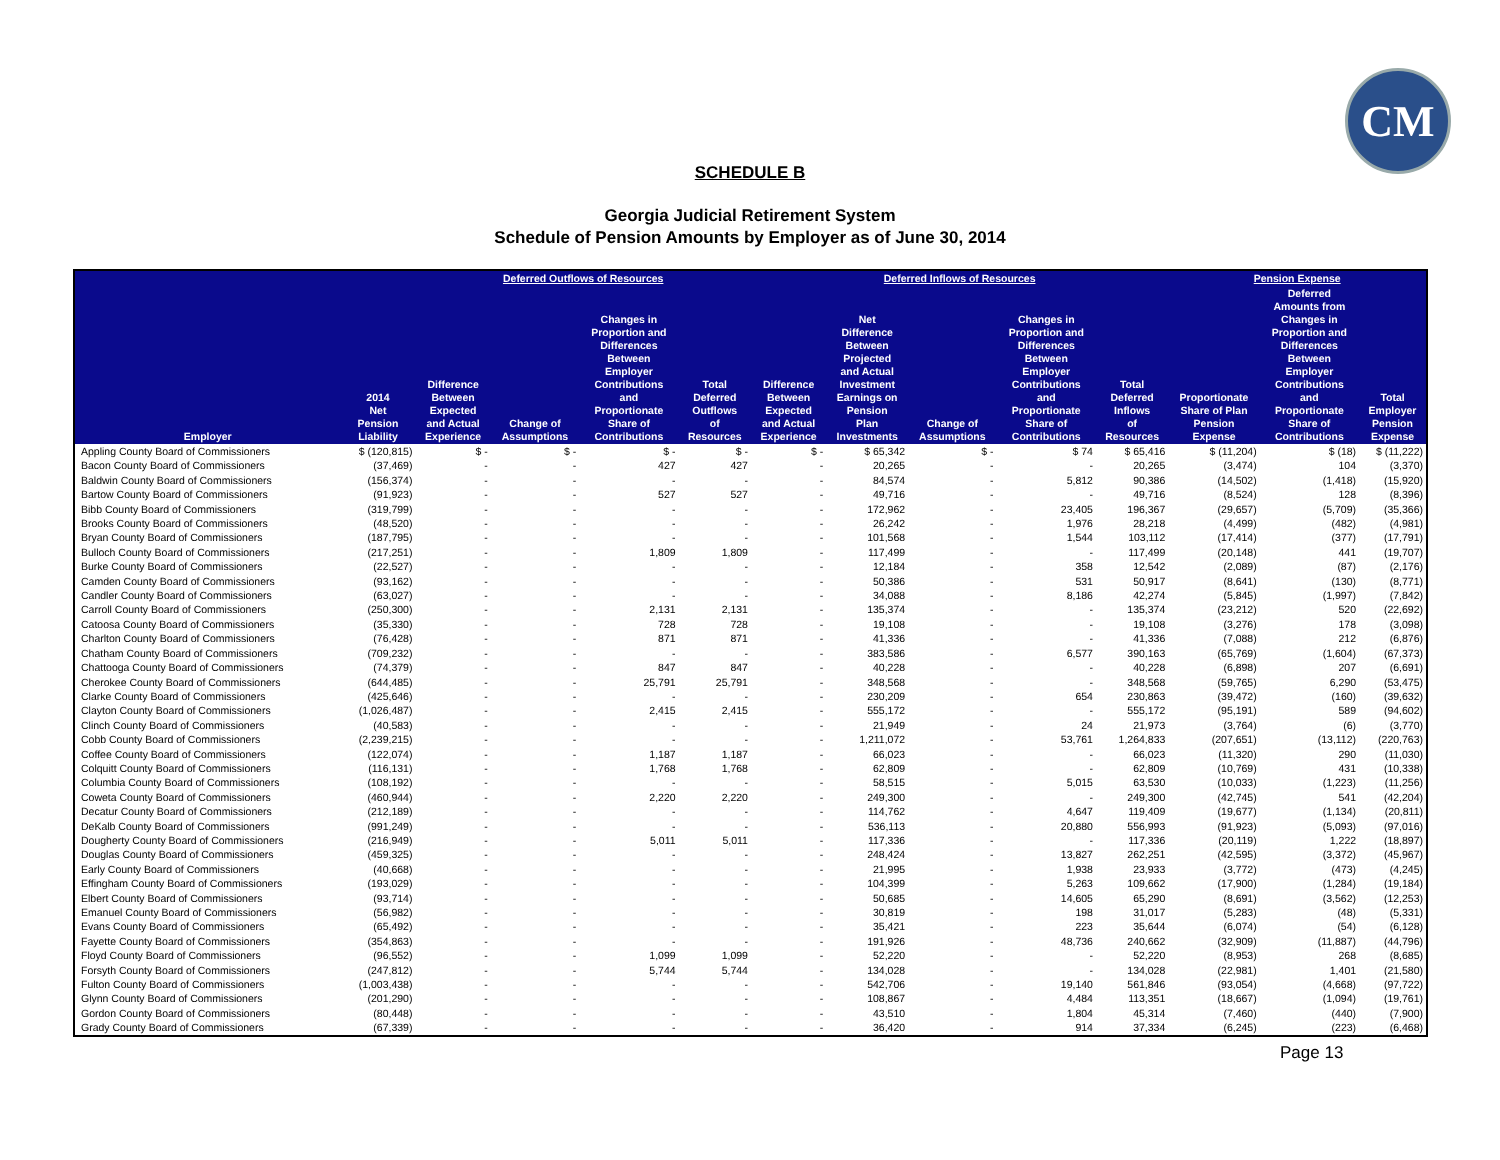CM
SCHEDULE B
Georgia Judicial Retirement System
Schedule of Pension Amounts by Employer as of June 30, 2014
| | | Deferred Outflows of Resources | | | | Deferred Inflows of Resources | | | | | Pension Expense | | |
| --- | --- | --- | --- | --- | --- | --- | --- | --- | --- | --- | --- | --- | --- |
| Employer | 2014 Net Pension Liability | Difference Between Expected and Actual Experience | Change of Assumptions | Changes in Proportion and Differences Between Employer Contributions and Proportionate Share of Contributions | Total Deferred Outflows of Resources | Difference Between Expected and Actual Experience | Net Difference Between Projected and Actual Investment Earnings on Pension Plan Investments | Change of Assumptions | Changes in Proportion and Differences Between Employer Contributions and Proportionate Share of Contributions | Total Deferred Inflows of Resources | Proportionate Share of Plan Pension Expense | Deferred Amounts from Changes in Proportion and Differences Between Employer Contributions and Proportionate Share of Contributions | Total Employer Pension Expense |
| Appling County Board of Commissioners | $ (120,815) | $ - | $ - | $ - | $ - | $ - | $ 65,342 | $ - | $ 74 | $ 65,416 | $ (11,204) | $ (18) | $ (11,222) |
| Bacon County Board of Commissioners | (37,469) | - | - | 427 | 427 | - | 20,265 | - | - | 20,265 | (3,474) | 104 | (3,370) |
| Baldwin County Board of Commissioners | (156,374) | - | - | - | - | - | 84,574 | - | 5,812 | 90,386 | (14,502) | (1,418) | (15,920) |
| Bartow County Board of Commissioners | (91,923) | - | - | 527 | 527 | - | 49,716 | - | - | 49,716 | (8,524) | 128 | (8,396) |
| Bibb County Board of Commissioners | (319,799) | - | - | - | - | - | 172,962 | - | 23,405 | 196,367 | (29,657) | (5,709) | (35,366) |
| Brooks County Board of Commissioners | (48,520) | - | - | - | - | - | 26,242 | - | 1,976 | 28,218 | (4,499) | (482) | (4,981) |
| Bryan County Board of Commissioners | (187,795) | - | - | - | - | - | 101,568 | - | 1,544 | 103,112 | (17,414) | (377) | (17,791) |
| Bulloch County Board of Commissioners | (217,251) | - | - | 1,809 | 1,809 | - | 117,499 | - | - | 117,499 | (20,148) | 441 | (19,707) |
| Burke County Board of Commissioners | (22,527) | - | - | - | - | - | 12,184 | - | 358 | 12,542 | (2,089) | (87) | (2,176) |
| Camden County Board of Commissioners | (93,162) | - | - | - | - | - | 50,386 | - | 531 | 50,917 | (8,641) | (130) | (8,771) |
| Candler County Board of Commissioners | (63,027) | - | - | - | - | - | 34,088 | - | 8,186 | 42,274 | (5,845) | (1,997) | (7,842) |
| Carroll County Board of Commissioners | (250,300) | - | - | 2,131 | 2,131 | - | 135,374 | - | - | 135,374 | (23,212) | 520 | (22,692) |
| Catoosa County Board of Commissioners | (35,330) | - | - | 728 | 728 | - | 19,108 | - | - | 19,108 | (3,276) | 178 | (3,098) |
| Charlton County Board of Commissioners | (76,428) | - | - | 871 | 871 | - | 41,336 | - | - | 41,336 | (7,088) | 212 | (6,876) |
| Chatham County Board of Commissioners | (709,232) | - | - | - | - | - | 383,586 | - | 6,577 | 390,163 | (65,769) | (1,604) | (67,373) |
| Chattooga County Board of Commissioners | (74,379) | - | - | 847 | 847 | - | 40,228 | - | - | 40,228 | (6,898) | 207 | (6,691) |
| Cherokee County Board of Commissioners | (644,485) | - | - | 25,791 | 25,791 | - | 348,568 | - | - | 348,568 | (59,765) | 6,290 | (53,475) |
| Clarke County Board of Commissioners | (425,646) | - | - | - | - | - | 230,209 | - | 654 | 230,863 | (39,472) | (160) | (39,632) |
| Clayton County Board of Commissioners | (1,026,487) | - | - | 2,415 | 2,415 | - | 555,172 | - | - | 555,172 | (95,191) | 589 | (94,602) |
| Clinch County Board of Commissioners | (40,583) | - | - | - | - | - | 21,949 | - | 24 | 21,973 | (3,764) | (6) | (3,770) |
| Cobb County Board of Commissioners | (2,239,215) | - | - | - | - | - | 1,211,072 | - | 53,761 | 1,264,833 | (207,651) | (13,112) | (220,763) |
| Coffee County Board of Commissioners | (122,074) | - | - | 1,187 | 1,187 | - | 66,023 | - | - | 66,023 | (11,320) | 290 | (11,030) |
| Colquitt County Board of Commissioners | (116,131) | - | - | 1,768 | 1,768 | - | 62,809 | - | - | 62,809 | (10,769) | 431 | (10,338) |
| Columbia County Board of Commissioners | (108,192) | - | - | - | - | - | 58,515 | - | 5,015 | 63,530 | (10,033) | (1,223) | (11,256) |
| Coweta County Board of Commissioners | (460,944) | - | - | 2,220 | 2,220 | - | 249,300 | - | - | 249,300 | (42,745) | 541 | (42,204) |
| Decatur County Board of Commissioners | (212,189) | - | - | - | - | - | 114,762 | - | 4,647 | 119,409 | (19,677) | (1,134) | (20,811) |
| DeKalb County Board of Commissioners | (991,249) | - | - | - | - | - | 536,113 | - | 20,880 | 556,993 | (91,923) | (5,093) | (97,016) |
| Dougherty County Board of Commissioners | (216,949) | - | - | 5,011 | 5,011 | - | 117,336 | - | - | 117,336 | (20,119) | 1,222 | (18,897) |
| Douglas County Board of Commissioners | (459,325) | - | - | - | - | - | 248,424 | - | 13,827 | 262,251 | (42,595) | (3,372) | (45,967) |
| Early County Board of Commissioners | (40,668) | - | - | - | - | - | 21,995 | - | 1,938 | 23,933 | (3,772) | (473) | (4,245) |
| Effingham County Board of Commissioners | (193,029) | - | - | - | - | - | 104,399 | - | 5,263 | 109,662 | (17,900) | (1,284) | (19,184) |
| Elbert County Board of Commissioners | (93,714) | - | - | - | - | - | 50,685 | - | 14,605 | 65,290 | (8,691) | (3,562) | (12,253) |
| Emanuel County Board of Commissioners | (56,982) | - | - | - | - | - | 30,819 | - | 198 | 31,017 | (5,283) | (48) | (5,331) |
| Evans County Board of Commissioners | (65,492) | - | - | - | - | - | 35,421 | - | 223 | 35,644 | (6,074) | (54) | (6,128) |
| Fayette County Board of Commissioners | (354,863) | - | - | - | - | - | 191,926 | - | 48,736 | 240,662 | (32,909) | (11,887) | (44,796) |
| Floyd County Board of Commissioners | (96,552) | - | - | 1,099 | 1,099 | - | 52,220 | - | - | 52,220 | (8,953) | 268 | (8,685) |
| Forsyth County Board of Commissioners | (247,812) | - | - | 5,744 | 5,744 | - | 134,028 | - | - | 134,028 | (22,981) | 1,401 | (21,580) |
| Fulton County Board of Commissioners | (1,003,438) | - | - | - | - | - | 542,706 | - | 19,140 | 561,846 | (93,054) | (4,668) | (97,722) |
| Glynn County Board of Commissioners | (201,290) | - | - | - | - | - | 108,867 | - | 4,484 | 113,351 | (18,667) | (1,094) | (19,761) |
| Gordon County Board of Commissioners | (80,448) | - | - | - | - | - | 43,510 | - | 1,804 | 45,314 | (7,460) | (440) | (7,900) |
| Grady County Board of Commissioners | (67,339) | - | - | - | - | - | 36,420 | - | 914 | 37,334 | (6,245) | (223) | (6,468) |
Page 13